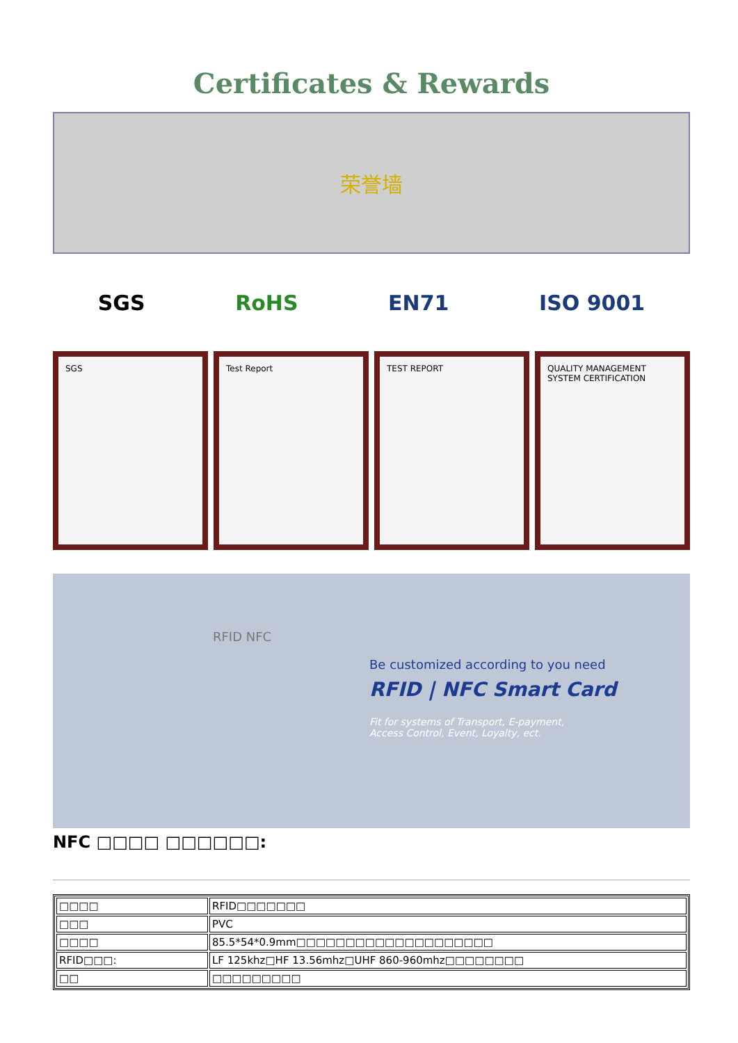Certificates & Rewards
荣誉墙
SGS RoHS EN71 ISO 9001
SGS Test Report TEST REPORT QUALITY MANAGEMENT SYSTEM CERTIFICATION
Be customized according to you need
RFID | NFC Smart Card
Fit for systems of Transport, E-payment,
Access Control, Event, Loyalty, ect.
RFID NFC
NFC □□□□ □□□□□□:
| □□□□ | RFID□□□□□□□ |
| □□□ | PVC |
| □□□□ | 85.5*54*0.9mm□□□□□□□□□□□□□□□□□□□□ |
| RFID□□□: | LF 125khz□HF 13.56mhz□UHF 860-960mhz□□□□□□□□ |
| □□ | □□□□□□□□□ |